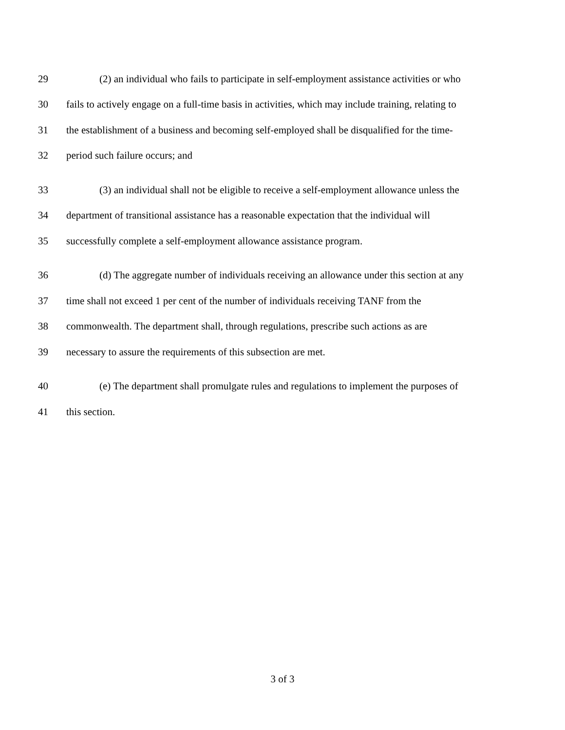29 (2) an individual who fails to participate in self-employment assistance activities or who
30 fails to actively engage on a full-time basis in activities, which may include training, relating to
31 the establishment of a business and becoming self-employed shall be disqualified for the time-
32 period such failure occurs; and
33 (3) an individual shall not be eligible to receive a self-employment allowance unless the
34 department of transitional assistance has a reasonable expectation that the individual will
35 successfully complete a self-employment allowance assistance program.
36 (d) The aggregate number of individuals receiving an allowance under this section at any
37 time shall not exceed 1 per cent of the number of individuals receiving TANF from the
38 commonwealth. The department shall, through regulations, prescribe such actions as are
39 necessary to assure the requirements of this subsection are met.
40 (e) The department shall promulgate rules and regulations to implement the purposes of
41 this section.
3 of 3